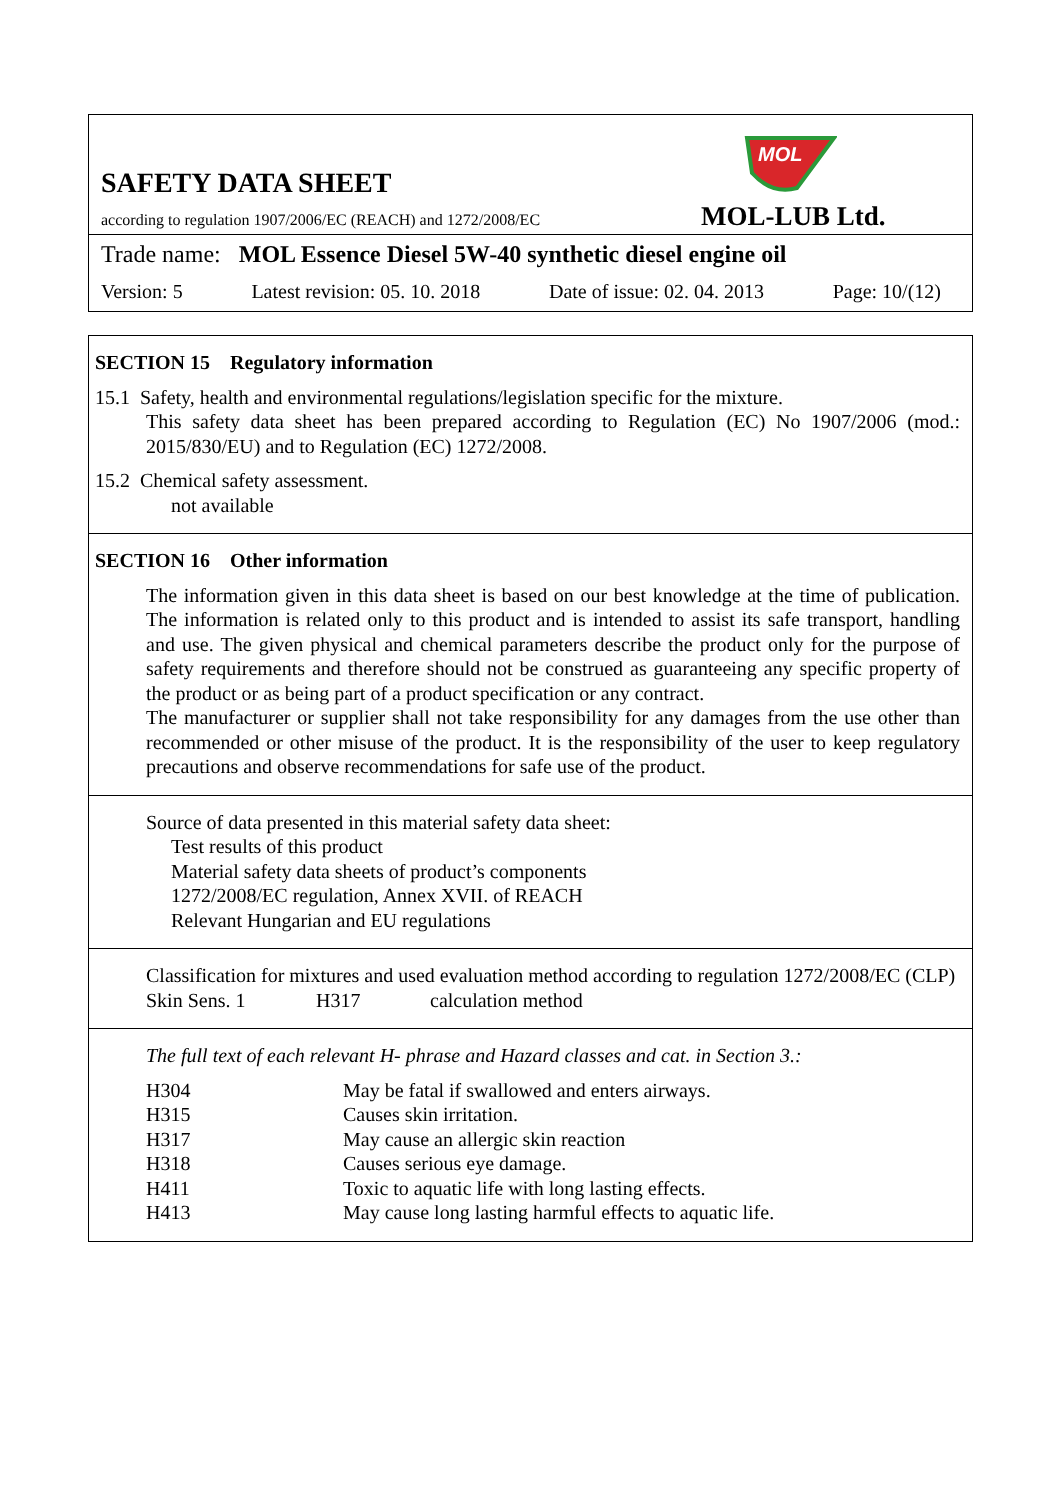SAFETY DATA SHEET
MOL
according to regulation 1907/2006/EC (REACH) and 1272/2008/EC
MOL-LUB Ltd.
Trade name: MOL Essence Diesel 5W-40 synthetic diesel engine oil
Version: 5 Latest revision: 05. 10. 2018 Date of issue: 02. 04. 2013 Page: 10/(12)
SECTION 15 Regulatory information
15.1 Safety, health and environmental regulations/legislation specific for the mixture.
This safety data sheet has been prepared according to Regulation (EC) No 1907/2006 (mod.: 2015/830/EU) and to Regulation (EC) 1272/2008.
15.2 Chemical safety assessment.
not available
SECTION 16 Other information
The information given in this data sheet is based on our best knowledge at the time of publication. The information is related only to this product and is intended to assist its safe transport, handling and use. The given physical and chemical parameters describe the product only for the purpose of safety requirements and therefore should not be construed as guaranteeing any specific property of the product or as being part of a product specification or any contract.
The manufacturer or supplier shall not take responsibility for any damages from the use other than recommended or other misuse of the product. It is the responsibility of the user to keep regulatory precautions and observe recommendations for safe use of the product.
Source of data presented in this material safety data sheet:
Test results of this product
Material safety data sheets of product’s components
1272/2008/EC regulation, Annex XVII. of REACH
Relevant Hungarian and EU regulations
Classification for mixtures and used evaluation method according to regulation 1272/2008/EC (CLP)
| Skin Sens. 1 | H317 | calculation method |
The full text of each relevant H- phrase and Hazard classes and cat. in Section 3.:
| H304 | May be fatal if swallowed and enters airways. |
| H315 | Causes skin irritation. |
| H317 | May cause an allergic skin reaction |
| H318 | Causes serious eye damage. |
| H411 | Toxic to aquatic life with long lasting effects. |
| H413 | May cause long lasting harmful effects to aquatic life. |